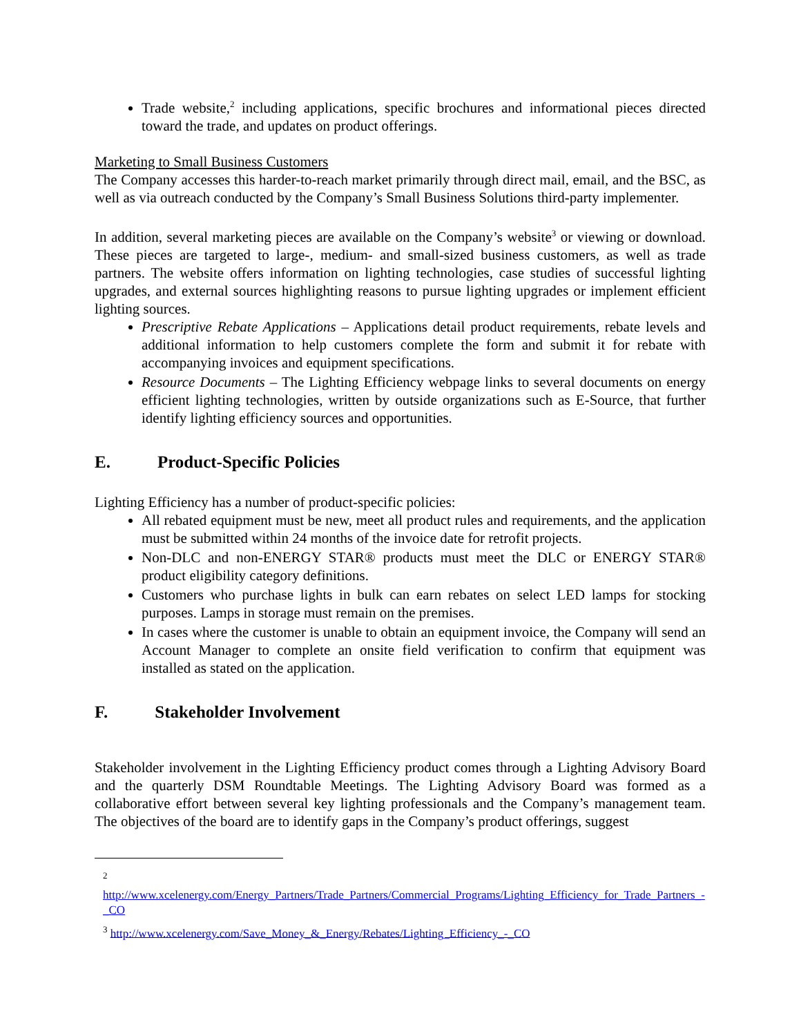Trade website,<sup>2</sup> including applications, specific brochures and informational pieces directed toward the trade, and updates on product offerings.
Marketing to Small Business Customers
The Company accesses this harder-to-reach market primarily through direct mail, email, and the BSC, as well as via outreach conducted by the Company’s Small Business Solutions third-party implementer.
In addition, several marketing pieces are available on the Company’s website<sup>3</sup> or viewing or download. These pieces are targeted to large-, medium- and small-sized business customers, as well as trade partners. The website offers information on lighting technologies, case studies of successful lighting upgrades, and external sources highlighting reasons to pursue lighting upgrades or implement efficient lighting sources.
Prescriptive Rebate Applications – Applications detail product requirements, rebate levels and additional information to help customers complete the form and submit it for rebate with accompanying invoices and equipment specifications.
Resource Documents – The Lighting Efficiency webpage links to several documents on energy efficient lighting technologies, written by outside organizations such as E-Source, that further identify lighting efficiency sources and opportunities.
E. Product-Specific Policies
Lighting Efficiency has a number of product-specific policies:
All rebated equipment must be new, meet all product rules and requirements, and the application must be submitted within 24 months of the invoice date for retrofit projects.
Non-DLC and non-ENERGY STAR® products must meet the DLC or ENERGY STAR® product eligibility category definitions.
Customers who purchase lights in bulk can earn rebates on select LED lamps for stocking purposes. Lamps in storage must remain on the premises.
In cases where the customer is unable to obtain an equipment invoice, the Company will send an Account Manager to complete an onsite field verification to confirm that equipment was installed as stated on the application.
F. Stakeholder Involvement
Stakeholder involvement in the Lighting Efficiency product comes through a Lighting Advisory Board and the quarterly DSM Roundtable Meetings. The Lighting Advisory Board was formed as a collaborative effort between several key lighting professionals and the Company’s management team. The objectives of the board are to identify gaps in the Company’s product offerings, suggest
<sup>2</sup> http://www.xcelenergy.com/Energy_Partners/Trade_Partners/Commercial_Programs/Lighting_Efficiency_for_Trade_Partners_-_CO
<sup>3</sup> http://www.xcelenergy.com/Save_Money_&_Energy/Rebates/Lighting_Efficiency_-_CO